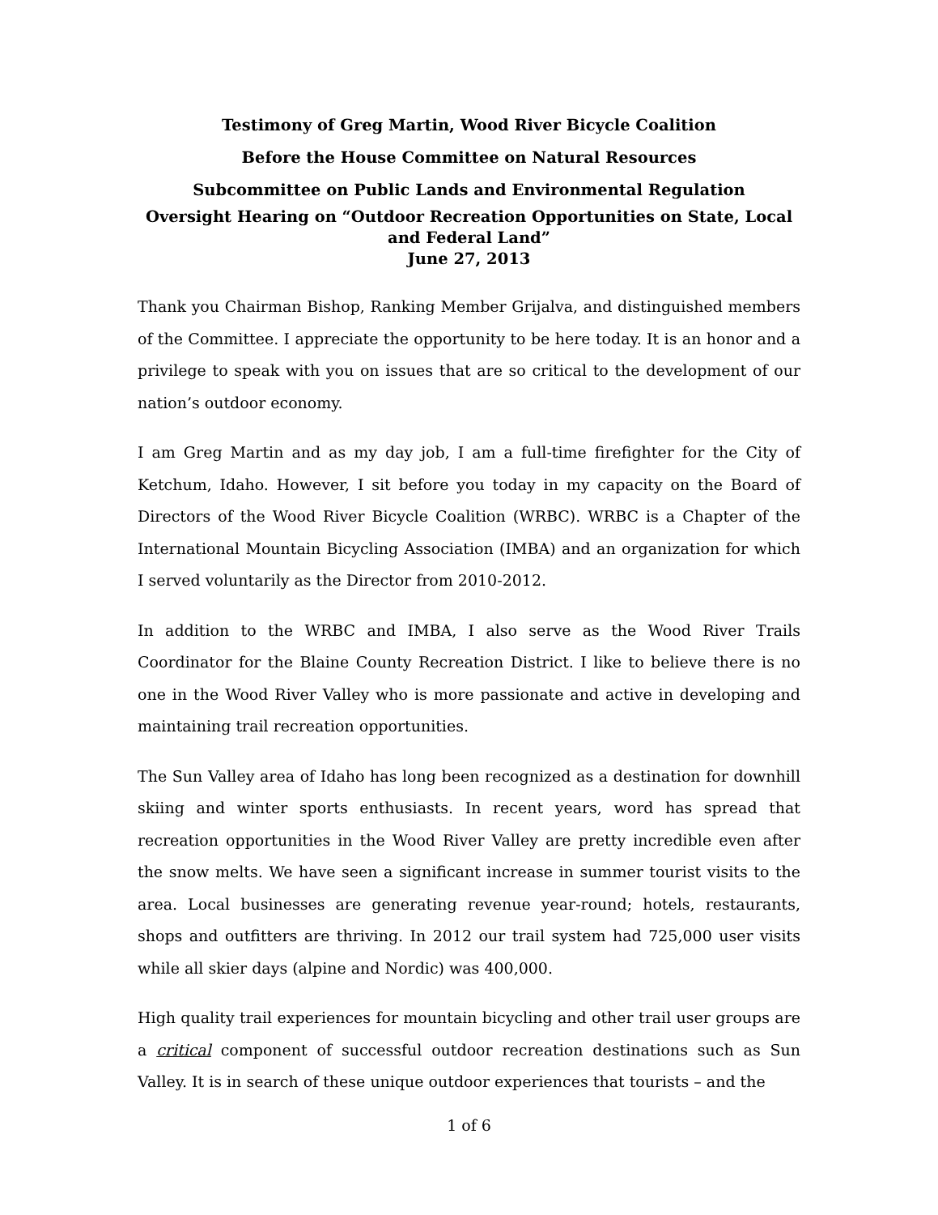Testimony of Greg Martin, Wood River Bicycle Coalition
Before the House Committee on Natural Resources
Subcommittee on Public Lands and Environmental Regulation
Oversight Hearing on “Outdoor Recreation Opportunities on State, Local and Federal Land”
June 27, 2013
Thank you Chairman Bishop, Ranking Member Grijalva, and distinguished members of the Committee. I appreciate the opportunity to be here today. It is an honor and a privilege to speak with you on issues that are so critical to the development of our nation’s outdoor economy.
I am Greg Martin and as my day job, I am a full-time firefighter for the City of Ketchum, Idaho. However, I sit before you today in my capacity on the Board of Directors of the Wood River Bicycle Coalition (WRBC). WRBC is a Chapter of the International Mountain Bicycling Association (IMBA) and an organization for which I served voluntarily as the Director from 2010-2012.
In addition to the WRBC and IMBA, I also serve as the Wood River Trails Coordinator for the Blaine County Recreation District. I like to believe there is no one in the Wood River Valley who is more passionate and active in developing and maintaining trail recreation opportunities.
The Sun Valley area of Idaho has long been recognized as a destination for downhill skiing and winter sports enthusiasts. In recent years, word has spread that recreation opportunities in the Wood River Valley are pretty incredible even after the snow melts. We have seen a significant increase in summer tourist visits to the area. Local businesses are generating revenue year-round; hotels, restaurants, shops and outfitters are thriving. In 2012 our trail system had 725,000 user visits while all skier days (alpine and Nordic) was 400,000.
High quality trail experiences for mountain bicycling and other trail user groups are a critical component of successful outdoor recreation destinations such as Sun Valley. It is in search of these unique outdoor experiences that tourists – and the
1 of 6